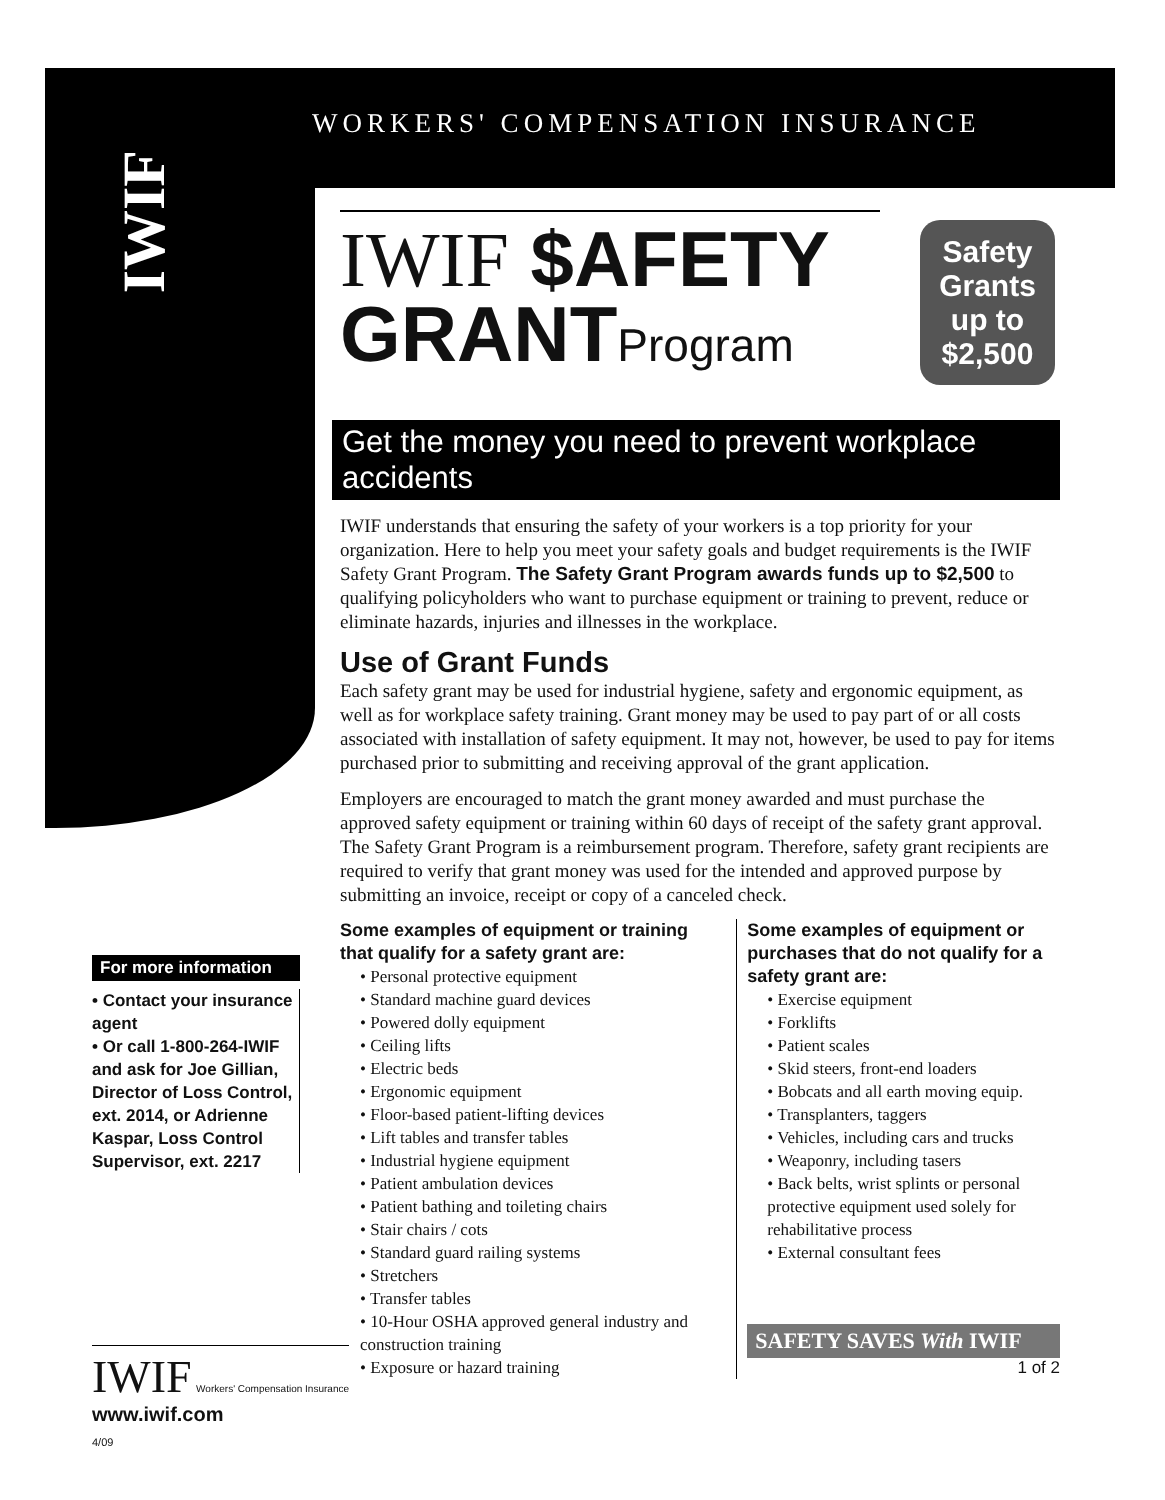WORKERS' COMPENSATION INSURANCE
IWIF
IWIF $AFETY
GRANTProgram
Safety
Grants
up to
$2,500
Get the money you need to prevent workplace accidents
IWIF understands that ensuring the safety of your workers is a top priority for your organization. Here to help you meet your safety goals and budget requirements is the IWIF Safety Grant Program. The Safety Grant Program awards funds up to $2,500 to qualifying policyholders who want to purchase equipment or training to prevent, reduce or eliminate hazards, injuries and illnesses in the workplace.
Use of Grant Funds
Each safety grant may be used for industrial hygiene, safety and ergonomic equipment, as well as for workplace safety training. Grant money may be used to pay part of or all costs associated with installation of safety equipment. It may not, however, be used to pay for items purchased prior to submitting and receiving approval of the grant application.
Employers are encouraged to match the grant money awarded and must purchase the approved safety equipment or training within 60 days of receipt of the safety grant approval. The Safety Grant Program is a reimbursement program. Therefore, safety grant recipients are required to verify that grant money was used for the intended and approved purpose by submitting an invoice, receipt or copy of a canceled check.
Some examples of equipment or training that qualify for a safety grant are:
• Personal protective equipment
• Standard machine guard devices
• Powered dolly equipment
• Ceiling lifts
• Electric beds
• Ergonomic equipment
• Floor-based patient-lifting devices
• Lift tables and transfer tables
• Industrial hygiene equipment
• Patient ambulation devices
• Patient bathing and toileting chairs
• Stair chairs / cots
• Standard guard railing systems
• Stretchers
• Transfer tables
• 10-Hour OSHA approved general industry and construction training
• Exposure or hazard training
Some examples of equipment or purchases that do not qualify for a safety grant are:
• Exercise equipment
• Forklifts
• Patient scales
• Skid steers, front-end loaders
• Bobcats and all earth moving equip.
• Transplanters, taggers
• Vehicles, including cars and trucks
• Weaponry, including tasers
• Back belts, wrist splints or personal protective equipment used solely for rehabilitative process
• External consultant fees
SAFETY SAVES With IWIF
1 of 2
For more information
• Contact your insurance agent
• Or call 1-800-264-IWIF and ask for Joe Gillian, Director of Loss Control, ext. 2014, or Adrienne Kaspar, Loss Control Supervisor, ext. 2217
IWIF Workers' Compensation Insurance
www.iwif.com
4/09